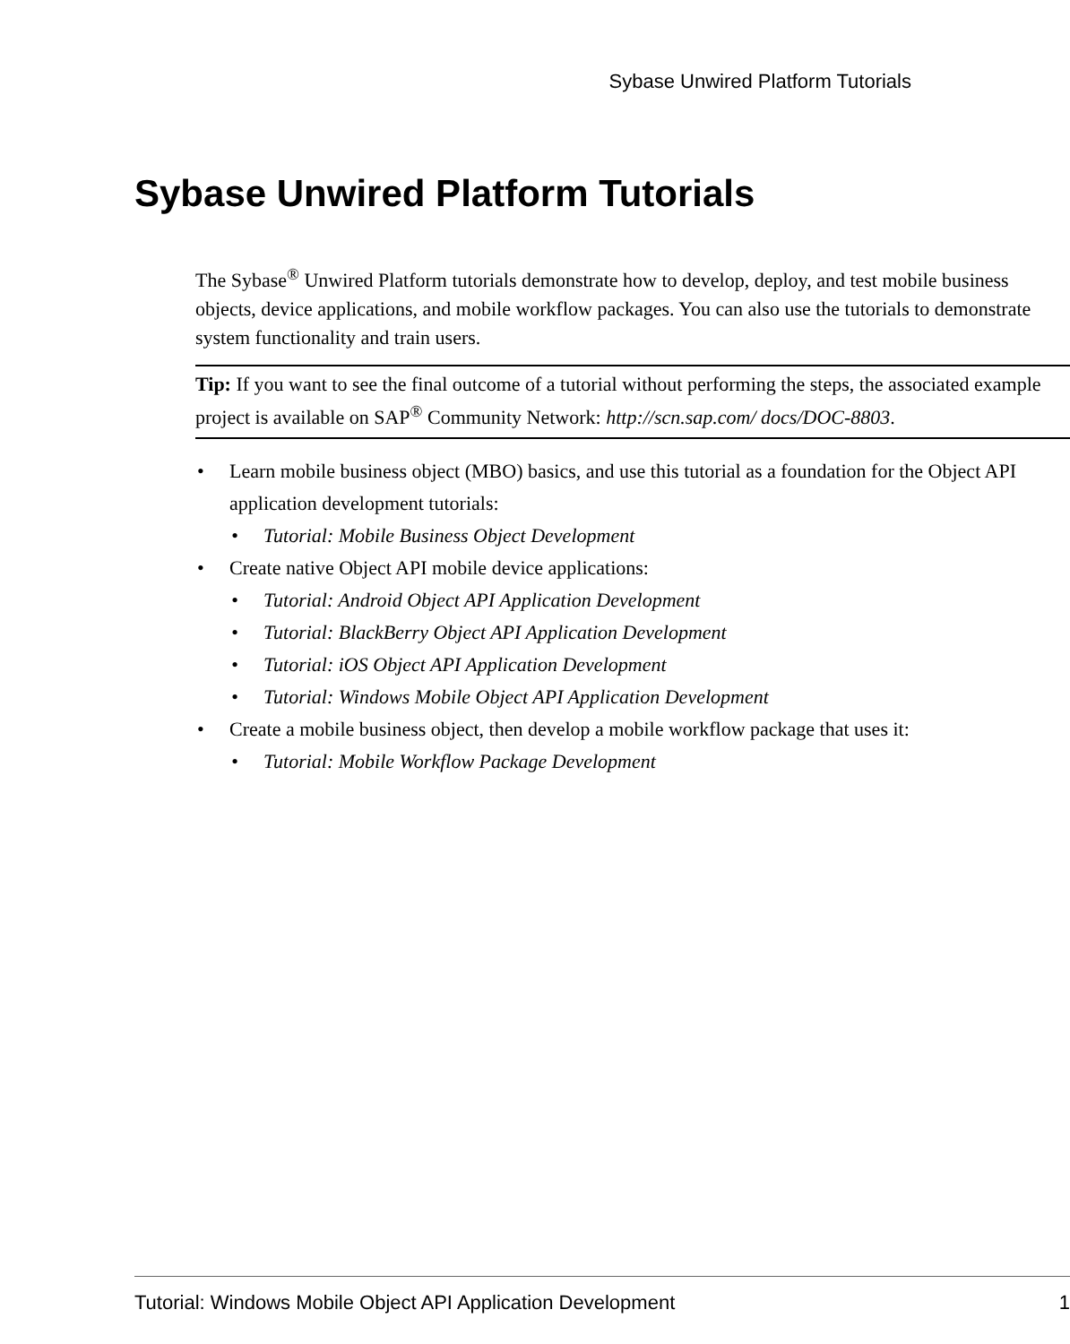Sybase Unwired Platform Tutorials
Sybase Unwired Platform Tutorials
The Sybase<sup>®</sup> Unwired Platform tutorials demonstrate how to develop, deploy, and test mobile business objects, device applications, and mobile workflow packages. You can also use the tutorials to demonstrate system functionality and train users.
Tip: If you want to see the final outcome of a tutorial without performing the steps, the associated example project is available on SAP<sup>®</sup> Community Network: http://scn.sap.com/ docs/DOC-8803.
Learn mobile business object (MBO) basics, and use this tutorial as a foundation for the Object API application development tutorials:
Tutorial: Mobile Business Object Development
Create native Object API mobile device applications:
Tutorial: Android Object API Application Development
Tutorial: BlackBerry Object API Application Development
Tutorial: iOS Object API Application Development
Tutorial: Windows Mobile Object API Application Development
Create a mobile business object, then develop a mobile workflow package that uses it:
Tutorial: Mobile Workflow Package Development
Tutorial: Windows Mobile Object API Application Development 1